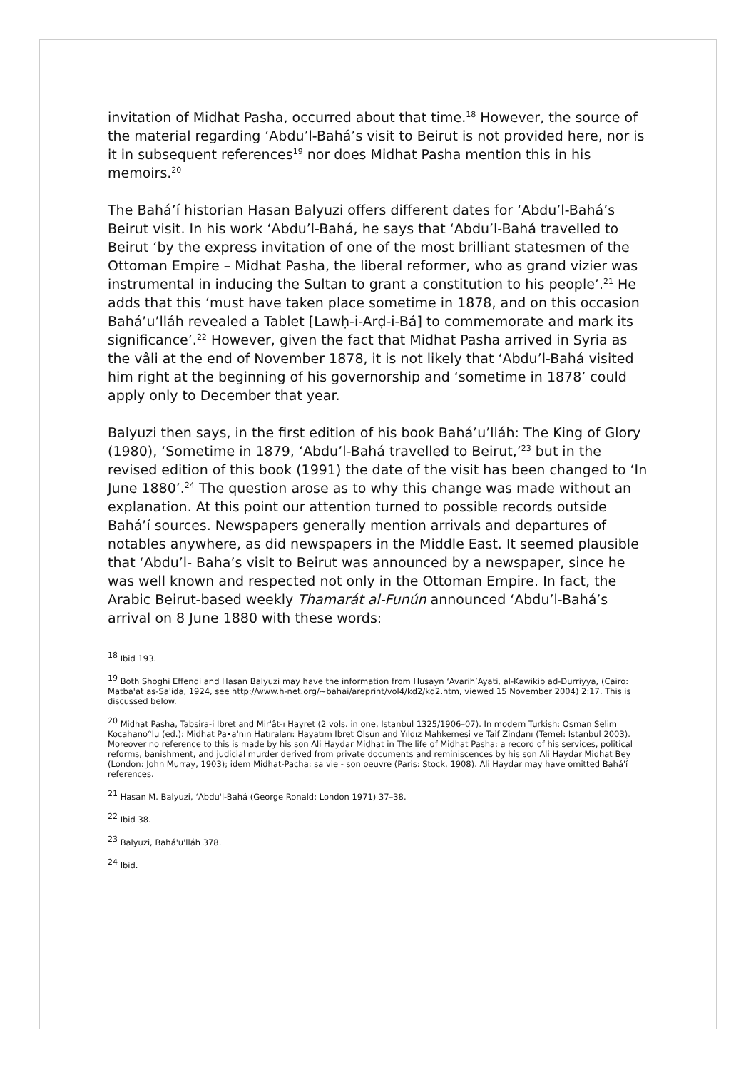invitation of Midhat Pasha, occurred about that time.<sup>18</sup> However, the source of the material regarding ‘Abdu’l-Bahá’s visit to Beirut is not provided here, nor is it in subsequent references<sup>19</sup> nor does Midhat Pasha mention this in his memoirs.<sup>20</sup>
The Bahá’í historian Hasan Balyuzi offers different dates for ‘Abdu’l-Bahá’s Beirut visit. In his work ‘Abdu’l-Bahá, he says that ‘Abdu’l-Bahá travelled to Beirut ‘by the express invitation of one of the most brilliant statesmen of the Ottoman Empire – Midhat Pasha, the liberal reformer, who as grand vizier was instrumental in inducing the Sultan to grant a constitution to his people’.<sup>21</sup> He adds that this ‘must have taken place sometime in 1878, and on this occasion Bahá’u’lláh revealed a Tablet [Lawḥ-i-Arḍ-i-Bá] to commemorate and mark its significance’.<sup>22</sup> However, given the fact that Midhat Pasha arrived in Syria as the vâli at the end of November 1878, it is not likely that ‘Abdu’l-Bahá visited him right at the beginning of his governorship and ‘sometime in 1878’ could apply only to December that year.
Balyuzi then says, in the first edition of his book Bahá’u’lláh: The King of Glory (1980), ‘Sometime in 1879, ‘Abdu’l-Bahá travelled to Beirut,’<sup>23</sup> but in the revised edition of this book (1991) the date of the visit has been changed to ‘In June 1880’.<sup>24</sup> The question arose as to why this change was made without an explanation. At this point our attention turned to possible records outside Bahá’í sources. Newspapers generally mention arrivals and departures of notables anywhere, as did newspapers in the Middle East. It seemed plausible that ‘Abdu’l- Baha’s visit to Beirut was announced by a newspaper, since he was well known and respected not only in the Ottoman Empire. In fact, the Arabic Beirut-based weekly Thamarát al-Funún announced ‘Abdu’l-Bahá’s arrival on 8 June 1880 with these words:
<sup>18</sup> Ibid 193.
<sup>19</sup> Both Shoghi Effendi and Hasan Balyuzi may have the information from Husayn ‘Avarih’Ayati, al-Kawikib ad-Durriyya, (Cairo: Matba'at as-Sa'ida, 1924, see http://www.h-net.org/~bahai/areprint/vol4/kd2/kd2.htm, viewed 15 November 2004) 2:17. This is discussed below.
<sup>20</sup> Midhat Pasha, Tabsira-i Ibret and Mir'ât-ı Hayret (2 vols. in one, Istanbul 1325/1906–07). In modern Turkish: Osman Selim Kocahano°lu (ed.): Midhat Pa•a'nın Hatıraları: Hayatım Ibret Olsun and Yıldız Mahkemesi ve Taif Zindanı (Temel: Istanbul 2003). Moreover no reference to this is made by his son Ali Haydar Midhat in The life of Midhat Pasha: a record of his services, political reforms, banishment, and judicial murder derived from private documents and reminiscences by his son Ali Haydar Midhat Bey (London: John Murray, 1903); idem Midhat-Pacha: sa vie - son oeuvre (Paris: Stock, 1908). Ali Haydar may have omitted Bahá'í references.
<sup>21</sup> Hasan M. Balyuzi, ‘Abdu'l-Bahá (George Ronald: London 1971) 37–38.
<sup>22</sup> Ibid 38.
<sup>23</sup> Balyuzi, Bahá'u'lláh 378.
<sup>24</sup> Ibid.